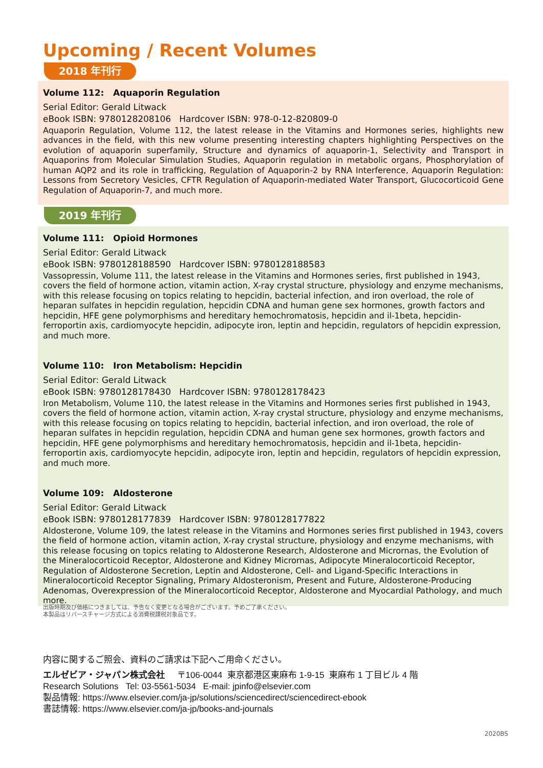Upcoming / Recent Volumes
2018 年刊行
Volume 112: Aquaporin Regulation
Serial Editor: Gerald Litwack
eBook ISBN: 9780128208106 Hardcover ISBN: 978-0-12-820809-0
Aquaporin Regulation, Volume 112, the latest release in the Vitamins and Hormones series, highlights new advances in the field, with this new volume presenting interesting chapters highlighting Perspectives on the evolution of aquaporin superfamily, Structure and dynamics of aquaporin-1, Selectivity and Transport in Aquaporins from Molecular Simulation Studies, Aquaporin regulation in metabolic organs, Phosphorylation of human AQP2 and its role in trafficking, Regulation of Aquaporin-2 by RNA Interference, Aquaporin Regulation: Lessons from Secretory Vesicles, CFTR Regulation of Aquaporin-mediated Water Transport, Glucocorticoid Gene Regulation of Aquaporin-7, and much more.
2019 年刊行
Volume 111: Opioid Hormones
Serial Editor: Gerald Litwack
eBook ISBN: 9780128188590 Hardcover ISBN: 9780128188583
Vassopressin, Volume 111, the latest release in the Vitamins and Hormones series, first published in 1943, covers the field of hormone action, vitamin action, X-ray crystal structure, physiology and enzyme mechanisms, with this release focusing on topics relating to hepcidin, bacterial infection, and iron overload, the role of heparan sulfates in hepcidin regulation, hepcidin CDNA and human gene sex hormones, growth factors and hepcidin, HFE gene polymorphisms and hereditary hemochromatosis, hepcidin and il-1beta, hepcidin-ferroportin axis, cardiomyocyte hepcidin, adipocyte iron, leptin and hepcidin, regulators of hepcidin expression, and much more.
Volume 110: Iron Metabolism: Hepcidin
Serial Editor: Gerald Litwack
eBook ISBN: 9780128178430 Hardcover ISBN: 9780128178423
Iron Metabolism, Volume 110, the latest release in the Vitamins and Hormones series first published in 1943, covers the field of hormone action, vitamin action, X-ray crystal structure, physiology and enzyme mechanisms, with this release focusing on topics relating to hepcidin, bacterial infection, and iron overload, the role of heparan sulfates in hepcidin regulation, hepcidin CDNA and human gene sex hormones, growth factors and hepcidin, HFE gene polymorphisms and hereditary hemochromatosis, hepcidin and il-1beta, hepcidin-ferroportin axis, cardiomyocyte hepcidin, adipocyte iron, leptin and hepcidin, regulators of hepcidin expression, and much more.
Volume 109: Aldosterone
Serial Editor: Gerald Litwack
eBook ISBN: 9780128177839 Hardcover ISBN: 9780128177822
Aldosterone, Volume 109, the latest release in the Vitamins and Hormones series first published in 1943, covers the field of hormone action, vitamin action, X-ray crystal structure, physiology and enzyme mechanisms, with this release focusing on topics relating to Aldosterone Research, Aldosterone and Micrornas, the Evolution of the Mineralocorticoid Receptor, Aldosterone and Kidney Micrornas, Adipocyte Mineralocorticoid Receptor, Regulation of Aldosterone Secretion, Leptin and Aldosterone, Cell- and Ligand-Specific Interactions in Mineralocorticoid Receptor Signaling, Primary Aldosteronism, Present and Future, Aldosterone-Producing Adenomas, Overexpression of the Mineralocorticoid Receptor, Aldosterone and Myocardial Pathology, and much more.
出版時期及び価格につきましては、予告なく変更となる場合がございます。予めご了承ください。
本製品はリバースチャージ方式による消費税課税対象品です。
内容に関するご照会、資料のご請求は下記へご用命ください。
エルゼビア・ジャパン株式会社 〒106-0044 東京都港区東麻布 1-9-15 東麻布 1 丁目ビル 4 階
Research Solutions Tel: 03-5561-5034 E-mail: jpinfo@elsevier.com
製品情報: https://www.elsevier.com/ja-jp/solutions/sciencedirect/sciencedirect-ebook
書誌情報: https://www.elsevier.com/ja-jp/books-and-journals
2020BS